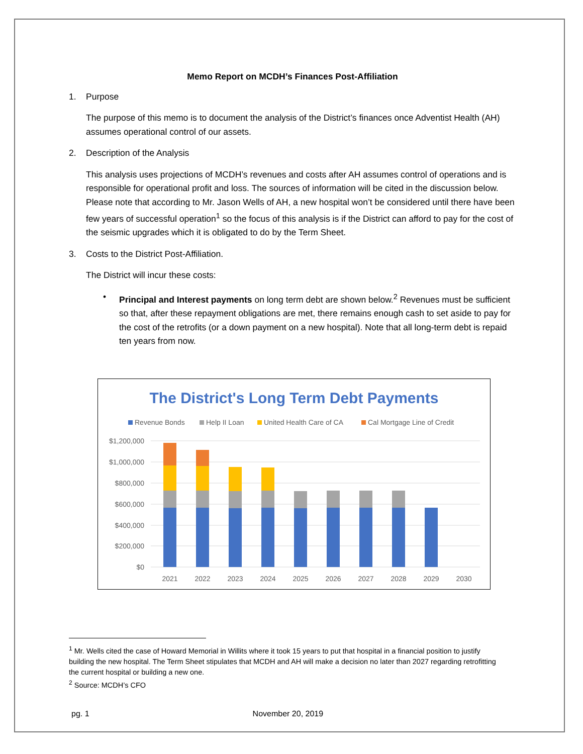Memo Report on MCDH’s Finances Post-Affiliation
1. Purpose
The purpose of this memo is to document the analysis of the District’s finances once Adventist Health (AH) assumes operational control of our assets.
2. Description of the Analysis
This analysis uses projections of MCDH’s revenues and costs after AH assumes control of operations and is responsible for operational profit and loss. The sources of information will be cited in the discussion below. Please note that according to Mr. Jason Wells of AH, a new hospital won’t be considered until there have been few years of successful operation<sup>1</sup> so the focus of this analysis is if the District can afford to pay for the cost of the seismic upgrades which it is obligated to do by the Term Sheet.
3. Costs to the District Post-Affiliation.
The District will incur these costs:
• Principal and Interest payments on long term debt are shown below.<sup>2</sup> Revenues must be sufficient so that, after these repayment obligations are met, there remains enough cash to set aside to pay for the cost of the retrofits (or a down payment on a new hospital). Note that all long-term debt is repaid ten years from now.
The District's Long Term Debt Payments
Revenue Bonds
Help II Loan
United Health Care of CA
Cal Mortgage Line of Credit
$1,200,000
$1,000,000
$800,000
$600,000
$400,000
$200,000
$0
2021
2022
2023
2024
2025
2026
2027
2028
2029
2030
<sup>1</sup> Mr. Wells cited the case of Howard Memorial in Willits where it took 15 years to put that hospital in a financial position to justify building the new hospital. The Term Sheet stipulates that MCDH and AH will make a decision no later than 2027 regarding retrofitting the current hospital or building a new one.
<sup>2</sup> Source: MCDH’s CFO
pg. 1 November 20, 2019